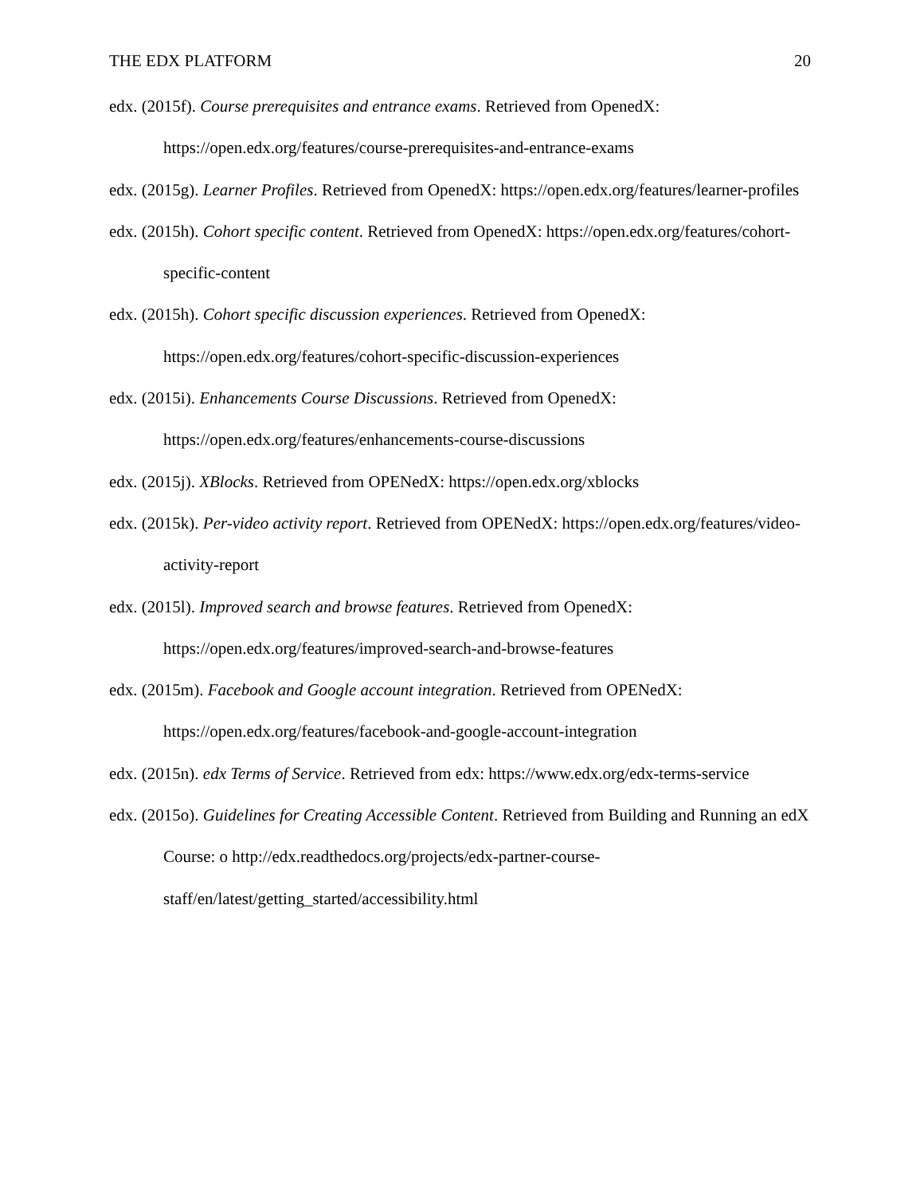THE EDX PLATFORM 20
edx. (2015f). Course prerequisites and entrance exams. Retrieved from OpenedX: https://open.edx.org/features/course-prerequisites-and-entrance-exams
edx. (2015g). Learner Profiles. Retrieved from OpenedX: https://open.edx.org/features/learner-profiles
edx. (2015h). Cohort specific content. Retrieved from OpenedX: https://open.edx.org/features/cohort-specific-content
edx. (2015h). Cohort specific discussion experiences. Retrieved from OpenedX: https://open.edx.org/features/cohort-specific-discussion-experiences
edx. (2015i). Enhancements Course Discussions. Retrieved from OpenedX: https://open.edx.org/features/enhancements-course-discussions
edx. (2015j). XBlocks. Retrieved from OPENedX: https://open.edx.org/xblocks
edx. (2015k). Per-video activity report. Retrieved from OPENedX: https://open.edx.org/features/video-activity-report
edx. (2015l). Improved search and browse features. Retrieved from OpenedX: https://open.edx.org/features/improved-search-and-browse-features
edx. (2015m). Facebook and Google account integration. Retrieved from OPENedX: https://open.edx.org/features/facebook-and-google-account-integration
edx. (2015n). edx Terms of Service. Retrieved from edx: https://www.edx.org/edx-terms-service
edx. (2015o). Guidelines for Creating Accessible Content. Retrieved from Building and Running an edX Course: o http://edx.readthedocs.org/projects/edx-partner-course-staff/en/latest/getting_started/accessibility.html